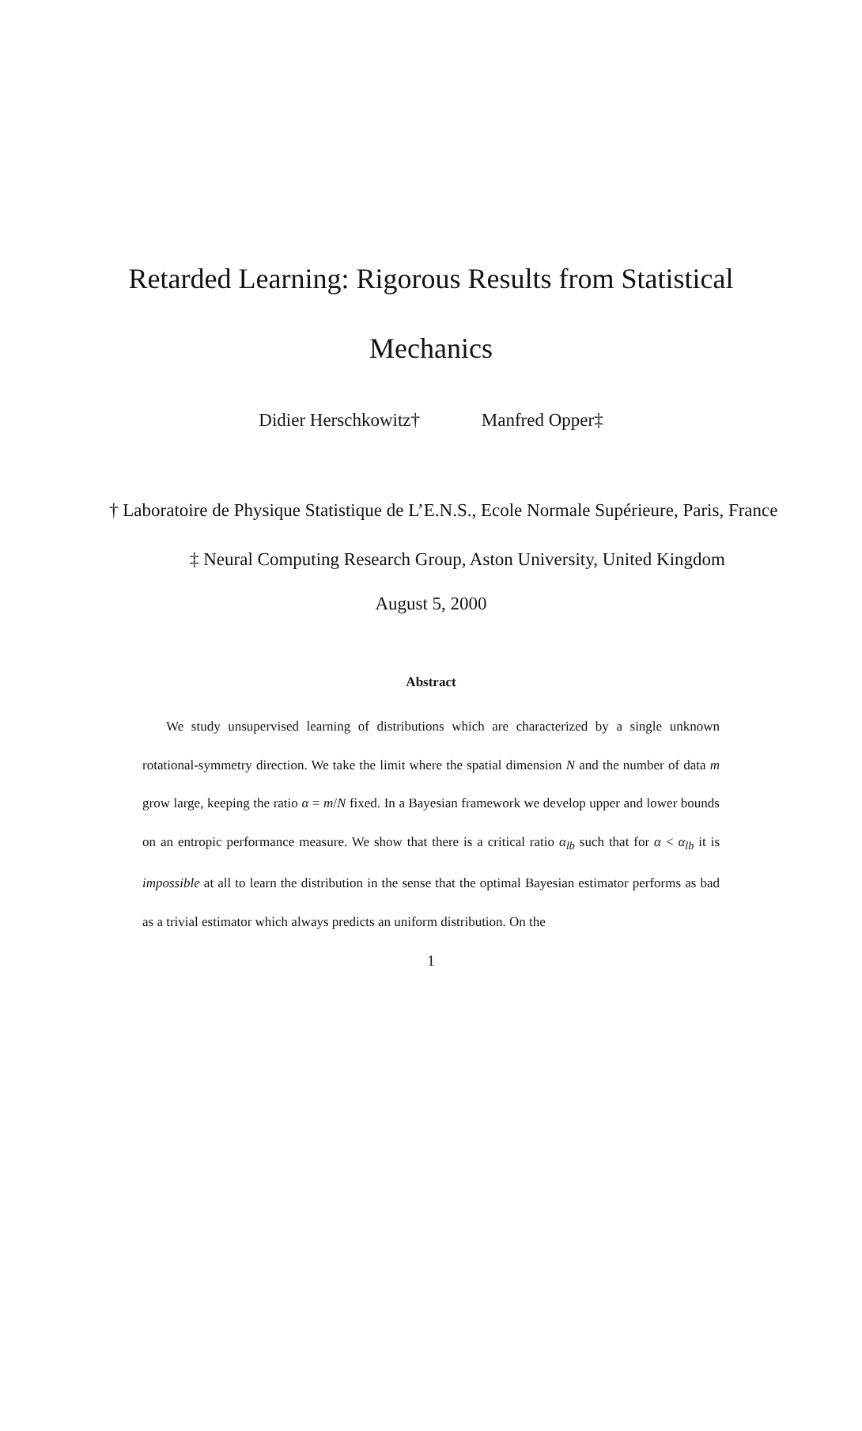Retarded Learning: Rigorous Results from Statistical
Mechanics
Didier Herschkowitz† Manfred Opper‡
† Laboratoire de Physique Statistique de L’E.N.S., Ecole Normale Supérieure, Paris, France
‡ Neural Computing Research Group, Aston University, United Kingdom
August 5, 2000
Abstract
We study unsupervised learning of distributions which are characterized by a single unknown rotational-symmetry direction. We take the limit where the spatial dimension N and the number of data m grow large, keeping the ratio α = m/N fixed. In a Bayesian framework we develop upper and lower bounds on an entropic performance measure. We show that there is a critical ratio α<sub>lb</sub> such that for α < α<sub>lb</sub> it is impossible at all to learn the distribution in the sense that the optimal Bayesian estimator performs as bad as a trivial estimator which always predicts an uniform distribution. On the
1